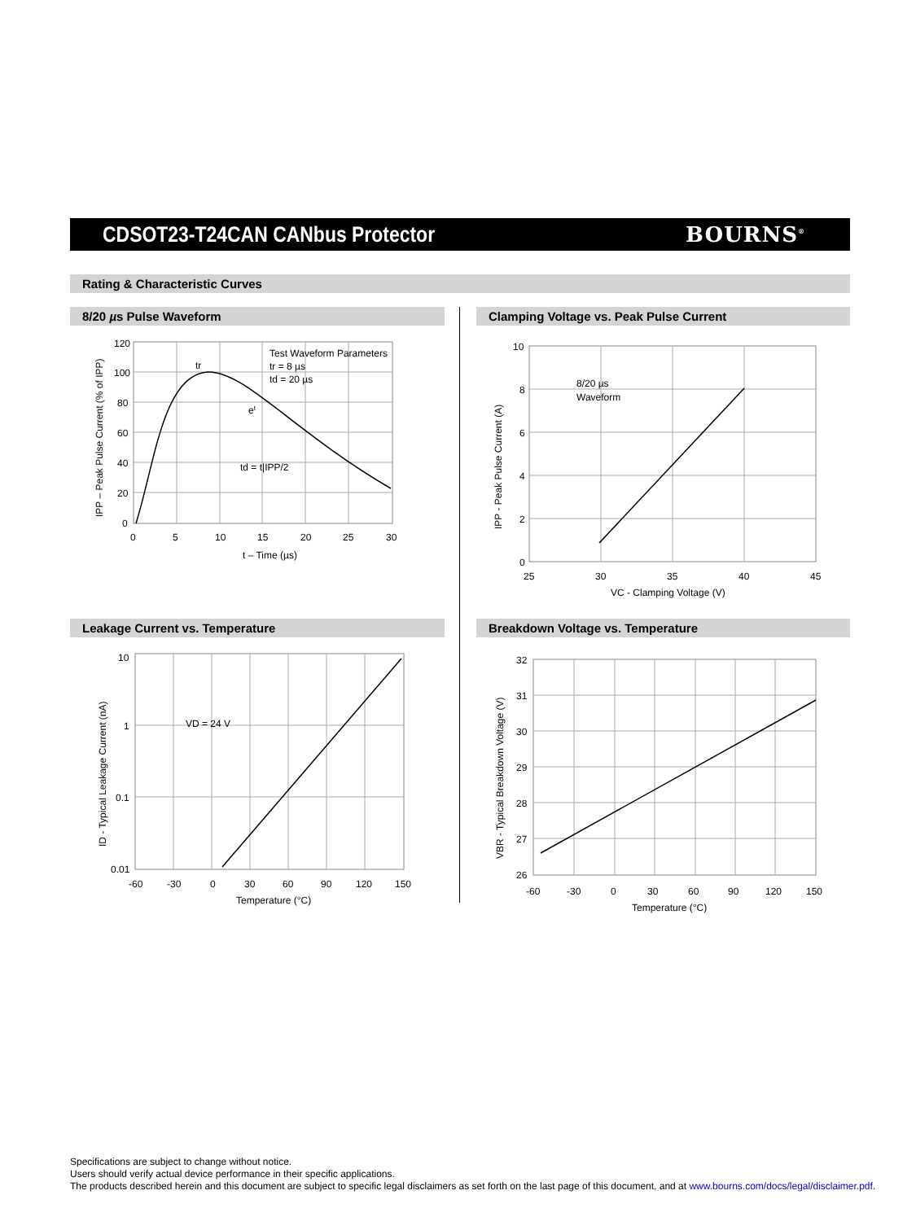CDSOT23-T24CAN CANbus Protector
BOURNS<sup>®</sup>
Rating & Characteristic Curves
8/20 µs Pulse Waveform Clamping Voltage vs. Peak Pulse Current
120
100
80
60
40
20
0
0
5
10
15
20
25
30
t – Time (µs)
Test Waveform Parameters
tr = 8 µs
td = 20 µs
tr
et
td = t|IPP/2
IPP – Peak Pulse Current (% of IPP)
10
8
6
4
2
0
25
30
35
40
45
VC - Clamping Voltage (V)
8/20 µs
Waveform
IPP - Peak Pulse Current (A)
Leakage Current vs. Temperature Breakdown Voltage vs. Temperature
10
1
0.1
0.01
-60
-30
0
30
60
90
120
150
Temperature (°C)
VD = 24 V
ID - Typical Leakage Current (nA)
32
31
30
29
28
27
26
-60
-30
0
30
60
90
120
150
Temperature (°C)
VBR - Typical Breakdown Voltage (V)
Specifications are subject to change without notice.
Users should verify actual device performance in their specific applications.
The products described herein and this document are subject to specific legal disclaimers as set forth on the last page of this document, and at www.bourns.com/docs/legal/disclaimer.pdf.